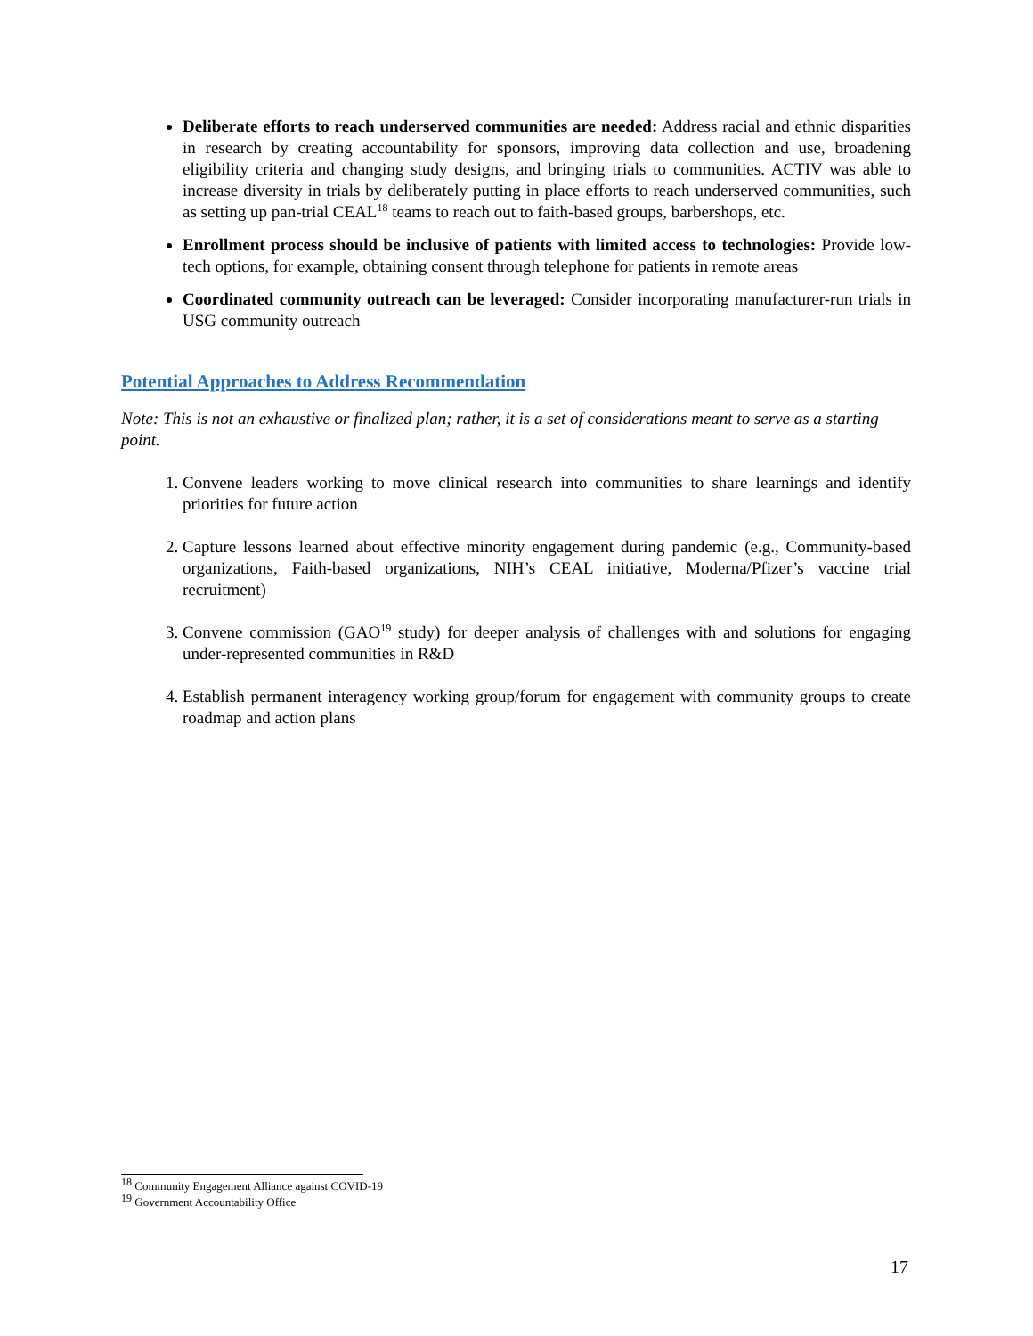Deliberate efforts to reach underserved communities are needed: Address racial and ethnic disparities in research by creating accountability for sponsors, improving data collection and use, broadening eligibility criteria and changing study designs, and bringing trials to communities. ACTIV was able to increase diversity in trials by deliberately putting in place efforts to reach underserved communities, such as setting up pan-trial CEAL<sup>18</sup> teams to reach out to faith-based groups, barbershops, etc.
Enrollment process should be inclusive of patients with limited access to technologies: Provide low-tech options, for example, obtaining consent through telephone for patients in remote areas
Coordinated community outreach can be leveraged: Consider incorporating manufacturer-run trials in USG community outreach
Potential Approaches to Address Recommendation
Note: This is not an exhaustive or finalized plan; rather, it is a set of considerations meant to serve as a starting point.
1. Convene leaders working to move clinical research into communities to share learnings and identify priorities for future action
2. Capture lessons learned about effective minority engagement during pandemic (e.g., Community-based organizations, Faith-based organizations, NIH’s CEAL initiative, Moderna/Pfizer’s vaccine trial recruitment)
3. Convene commission (GAO<sup>19</sup> study) for deeper analysis of challenges with and solutions for engaging under-represented communities in R&D
4. Establish permanent interagency working group/forum for engagement with community groups to create roadmap and action plans
<sup>18</sup> Community Engagement Alliance against COVID-19
<sup>19</sup> Government Accountability Office
17